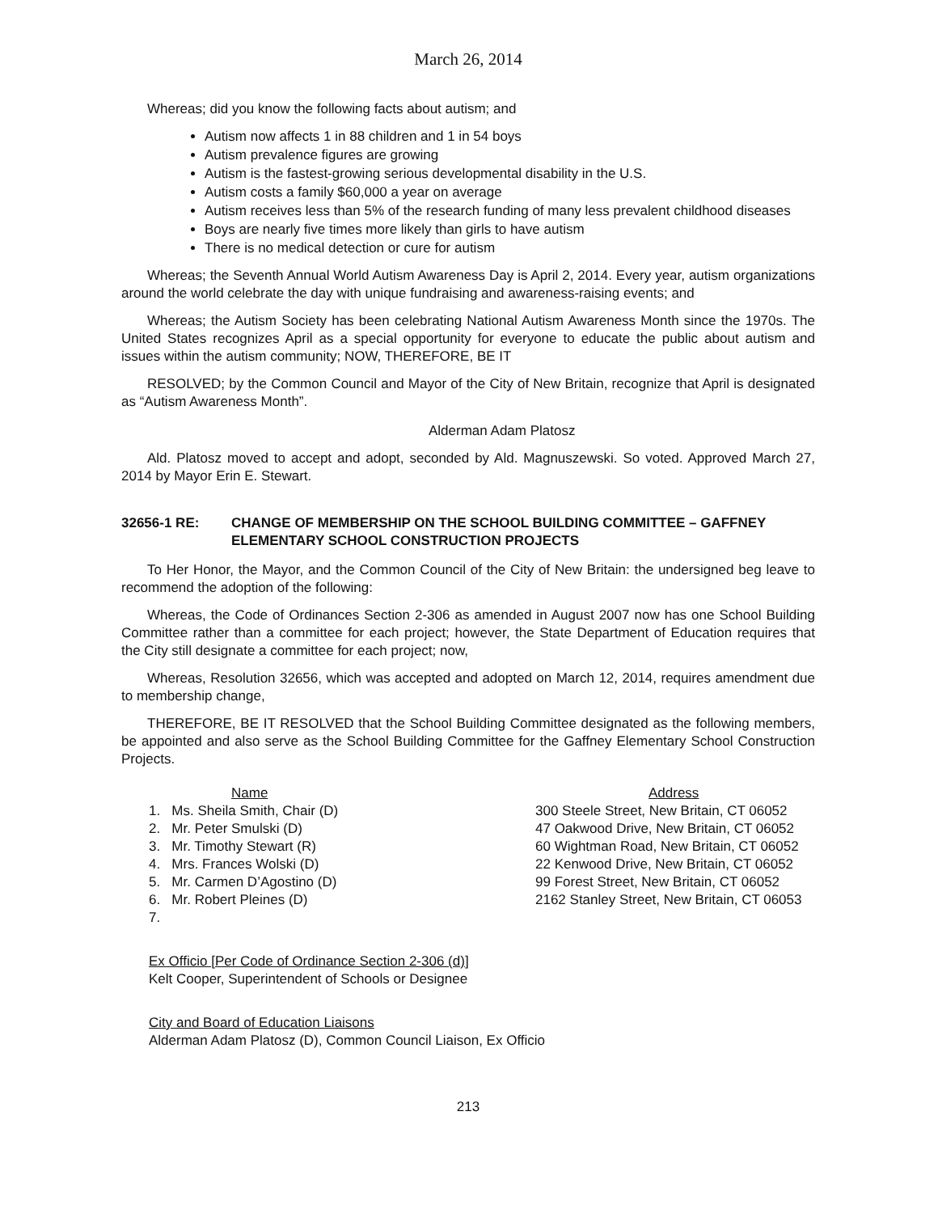March 26, 2014
Whereas; did you know the following facts about autism; and
Autism now affects 1 in 88 children and 1 in 54 boys
Autism prevalence figures are growing
Autism is the fastest-growing serious developmental disability in the U.S.
Autism costs a family $60,000 a year on average
Autism receives less than 5% of the research funding of many less prevalent childhood diseases
Boys are nearly five times more likely than girls to have autism
There is no medical detection or cure for autism
Whereas; the Seventh Annual World Autism Awareness Day is April 2, 2014. Every year, autism organizations around the world celebrate the day with unique fundraising and awareness-raising events; and
Whereas; the Autism Society has been celebrating National Autism Awareness Month since the 1970s. The United States recognizes April as a special opportunity for everyone to educate the public about autism and issues within the autism community; NOW, THEREFORE, BE IT
RESOLVED; by the Common Council and Mayor of the City of New Britain, recognize that April is designated as “Autism Awareness Month”.
Alderman Adam Platosz
Ald. Platosz moved to accept and adopt, seconded by Ald. Magnuszewski. So voted. Approved March 27, 2014 by Mayor Erin E. Stewart.
32656-1 RE: CHANGE OF MEMBERSHIP ON THE SCHOOL BUILDING COMMITTEE – GAFFNEY ELEMENTARY SCHOOL CONSTRUCTION PROJECTS
To Her Honor, the Mayor, and the Common Council of the City of New Britain: the undersigned beg leave to recommend the adoption of the following:
Whereas, the Code of Ordinances Section 2-306 as amended in August 2007 now has one School Building Committee rather than a committee for each project; however, the State Department of Education requires that the City still designate a committee for each project; now,
Whereas, Resolution 32656, which was accepted and adopted on March 12, 2014, requires amendment due to membership change,
THEREFORE, BE IT RESOLVED that the School Building Committee designated as the following members, be appointed and also serve as the School Building Committee for the Gaffney Elementary School Construction Projects.
| Name | Address |
| 1. Ms. Sheila Smith, Chair (D) | 300 Steele Street, New Britain, CT 06052 |
| 2. Mr. Peter Smulski (D) | 47 Oakwood Drive, New Britain, CT 06052 |
| 3. Mr. Timothy Stewart (R) | 60 Wightman Road, New Britain, CT 06052 |
| 4. Mrs. Frances Wolski (D) | 22 Kenwood Drive, New Britain, CT 06052 |
| 5. Mr. Carmen D’Agostino (D) | 99 Forest Street, New Britain, CT 06052 |
| 6. Mr. Robert Pleines (D) | 2162 Stanley Street, New Britain, CT 06053 |
| 7. | |
Ex Officio [Per Code of Ordinance Section 2-306 (d)]
Kelt Cooper, Superintendent of Schools or Designee
City and Board of Education Liaisons
Alderman Adam Platosz (D), Common Council Liaison, Ex Officio
213